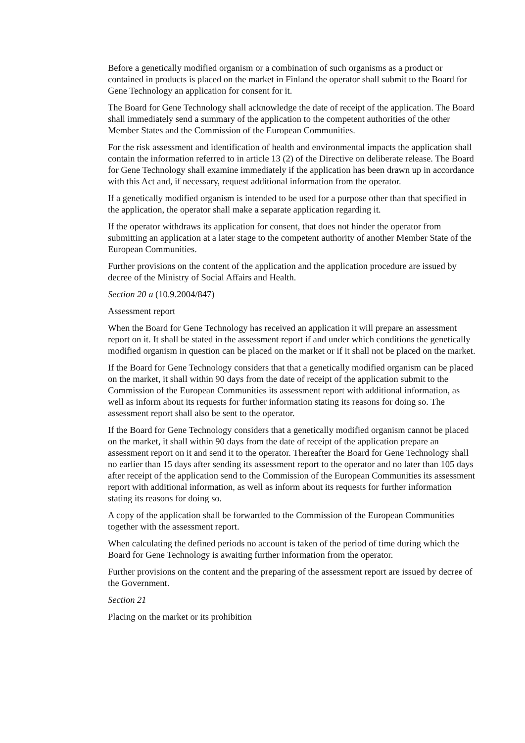Before a genetically modified organism or a combination of such organisms as a product or contained in products is placed on the market in Finland the operator shall submit to the Board for Gene Technology an application for consent for it.
The Board for Gene Technology shall acknowledge the date of receipt of the application. The Board shall immediately send a summary of the application to the competent authorities of the other Member States and the Commission of the European Communities.
For the risk assessment and identification of health and environmental impacts the application shall contain the information referred to in article 13 (2) of the Directive on deliberate release. The Board for Gene Technology shall examine immediately if the application has been drawn up in accordance with this Act and, if necessary, request additional information from the operator.
If a genetically modified organism is intended to be used for a purpose other than that specified in the application, the operator shall make a separate application regarding it.
If the operator withdraws its application for consent, that does not hinder the operator from submitting an application at a later stage to the competent authority of another Member State of the European Communities.
Further provisions on the content of the application and the application procedure are issued by decree of the Ministry of Social Affairs and Health.
Section 20 a (10.9.2004/847)
Assessment report
When the Board for Gene Technology has received an application it will prepare an assessment report on it. It shall be stated in the assessment report if and under which conditions the genetically modified organism in question can be placed on the market or if it shall not be placed on the market.
If the Board for Gene Technology considers that that a genetically modified organism can be placed on the market, it shall within 90 days from the date of receipt of the application submit to the Commission of the European Communities its assessment report with additional information, as well as inform about its requests for further information stating its reasons for doing so. The assessment report shall also be sent to the operator.
If the Board for Gene Technology considers that a genetically modified organism cannot be placed on the market, it shall within 90 days from the date of receipt of the application prepare an assessment report on it and send it to the operator. Thereafter the Board for Gene Technology shall no earlier than 15 days after sending its assessment report to the operator and no later than 105 days after receipt of the application send to the Commission of the European Communities its assessment report with additional information, as well as inform about its requests for further information stating its reasons for doing so.
A copy of the application shall be forwarded to the Commission of the European Communities together with the assessment report.
When calculating the defined periods no account is taken of the period of time during which the Board for Gene Technology is awaiting further information from the operator.
Further provisions on the content and the preparing of the assessment report are issued by decree of the Government.
Section 21
Placing on the market or its prohibition